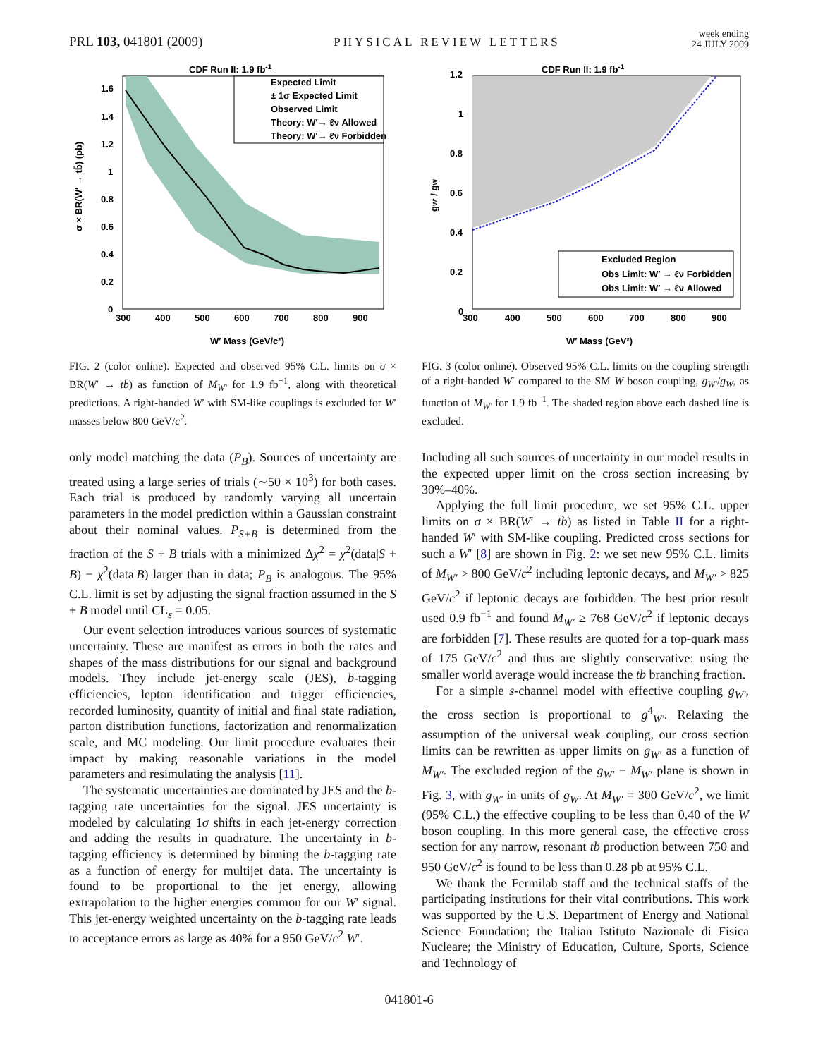PRL 103, 041801 (2009) PHYSICAL REVIEW LETTERS week ending
24 JULY 2009
CDF Run II: 1.9 fb-1
σ × BR(W′ → tb̄) (pb)
W′ Mass (GeV/c²)
300
400
500
600
700
800
900
1.6
1.4
1.2
1
0.8
0.6
0.4
0.2
0
Expected Limit
± 1σ Expected Limit
Observed Limit
Theory: W′→ ℓν Allowed
Theory: W′→ ℓν Forbidden
FIG. 2 (color online). Expected and observed 95% C.L. limits on σ × BR(W′ → tb̄) as function of M<sub>W′</sub> for 1.9 fb<sup>−1</sup>, along with theoretical predictions. A right-handed W′ with SM-like couplings is excluded for W′ masses below 800 GeV/c<sup>2</sup>.
only model matching the data (P<sub>B</sub>). Sources of uncertainty are treated using a large series of trials (∼50 × 10<sup>3</sup>) for both cases. Each trial is produced by randomly varying all uncertain parameters in the model prediction within a Gaussian constraint about their nominal values. P<sub>S+B</sub> is determined from the fraction of the S + B trials with a minimized Δχ<sup>2</sup> = χ<sup>2</sup>(data|S + B) − χ<sup>2</sup>(data|B) larger than in data; P<sub>B</sub> is analogous. The 95% C.L. limit is set by adjusting the signal fraction assumed in the S + B model until CL<sub>s</sub> = 0.05.
Our event selection introduces various sources of systematic uncertainty. These are manifest as errors in both the rates and shapes of the mass distributions for our signal and background models. They include jet-energy scale (JES), b-tagging efficiencies, lepton identification and trigger efficiencies, recorded luminosity, quantity of initial and final state radiation, parton distribution functions, factorization and renormalization scale, and MC modeling. Our limit procedure evaluates their impact by making reasonable variations in the model parameters and resimulating the analysis [11].
The systematic uncertainties are dominated by JES and the b-tagging rate uncertainties for the signal. JES uncertainty is modeled by calculating 1σ shifts in each jet-energy correction and adding the results in quadrature. The uncertainty in b-tagging efficiency is determined by binning the b-tagging rate as a function of energy for multijet data. The uncertainty is found to be proportional to the jet energy, allowing extrapolation to the higher energies common for our W′ signal. This jet-energy weighted uncertainty on the b-tagging rate leads to acceptance errors as large as 40% for a 950 GeV/c<sup>2</sup> W′.
CDF Run II: 1.9 fb-1
gW′ / gW
W′ Mass (GeV²)
300
400
500
600
700
800
900
1.2
1
0.8
0.6
0.4
0.2
0
Excluded Region
Obs Limit: W′ → ℓν Forbidden
Obs Limit: W′ → ℓν Allowed
FIG. 3 (color online). Observed 95% C.L. limits on the coupling strength of a right-handed W′ compared to the SM W boson coupling, g<sub>W′</sub>/g<sub>W</sub>, as function of M<sub>W′</sub> for 1.9 fb<sup>−1</sup>. The shaded region above each dashed line is excluded.
Including all such sources of uncertainty in our model results in the expected upper limit on the cross section increasing by 30%–40%.
Applying the full limit procedure, we set 95% C.L. upper limits on σ × BR(W′ → tb̄) as listed in Table II for a right-handed W′ with SM-like coupling. Predicted cross sections for such a W′ [8] are shown in Fig. 2: we set new 95% C.L. limits of M<sub>W′</sub> > 800 GeV/c<sup>2</sup> including leptonic decays, and M<sub>W′</sub> > 825 GeV/c<sup>2</sup> if leptonic decays are forbidden. The best prior result used 0.9 fb<sup>−1</sup> and found M<sub>W′</sub> ≥ 768 GeV/c<sup>2</sup> if leptonic decays are forbidden [7]. These results are quoted for a top-quark mass of 175 GeV/c<sup>2</sup> and thus are slightly conservative: using the smaller world average would increase the tb̄ branching fraction.
For a simple s-channel model with effective coupling g<sub>W′</sub>, the cross section is proportional to g<sup>4</sup><sub>W′</sub>. Relaxing the assumption of the universal weak coupling, our cross section limits can be rewritten as upper limits on g<sub>W′</sub> as a function of M<sub>W′</sub>. The excluded region of the g<sub>W′</sub> − M<sub>W′</sub> plane is shown in Fig. 3, with g<sub>W′</sub> in units of g<sub>W</sub>. At M<sub>W′</sub> = 300 GeV/c<sup>2</sup>, we limit (95% C.L.) the effective coupling to be less than 0.40 of the W boson coupling. In this more general case, the effective cross section for any narrow, resonant tb̄ production between 750 and 950 GeV/c<sup>2</sup> is found to be less than 0.28 pb at 95% C.L.
We thank the Fermilab staff and the technical staffs of the participating institutions for their vital contributions. This work was supported by the U.S. Department of Energy and National Science Foundation; the Italian Istituto Nazionale di Fisica Nucleare; the Ministry of Education, Culture, Sports, Science and Technology of
041801-6